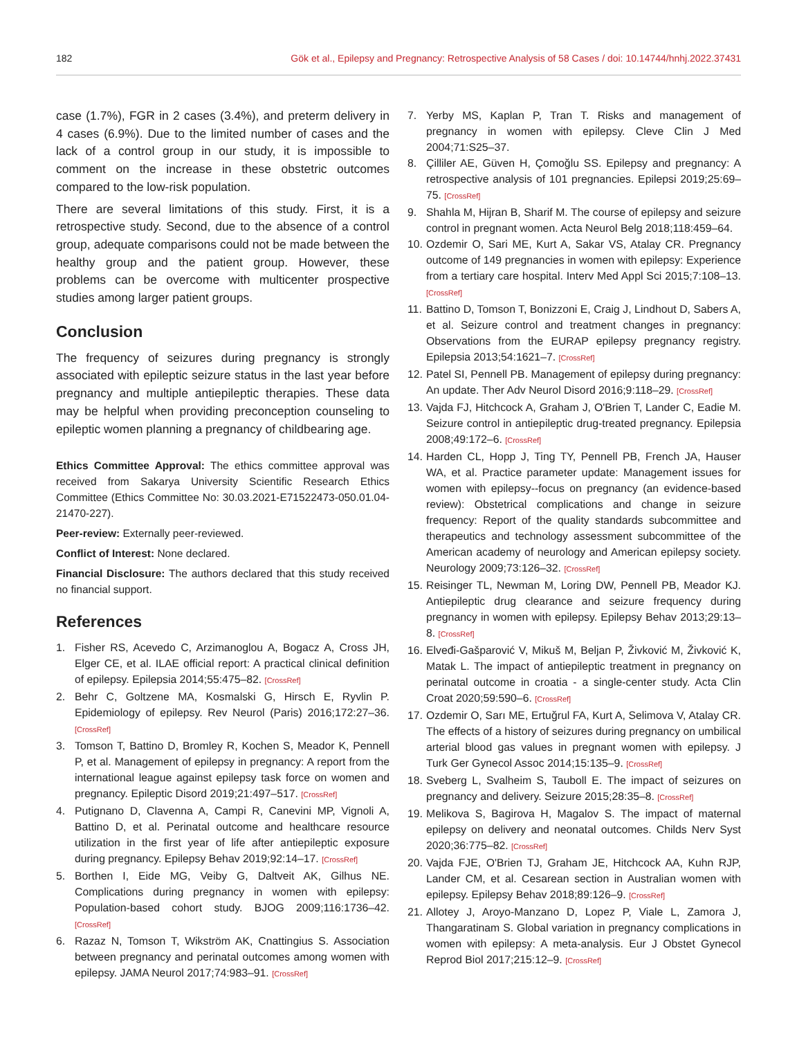182 Gök et al., Epilepsy and Pregnancy: Retrospective Analysis of 58 Cases / doi: 10.14744/hnhj.2022.37431
case (1.7%), FGR in 2 cases (3.4%), and preterm delivery in 4 cases (6.9%). Due to the limited number of cases and the lack of a control group in our study, it is impossible to comment on the increase in these obstetric outcomes compared to the low-risk population.
There are several limitations of this study. First, it is a retrospective study. Second, due to the absence of a control group, adequate comparisons could not be made between the healthy group and the patient group. However, these problems can be overcome with multicenter prospective studies among larger patient groups.
Conclusion
The frequency of seizures during pregnancy is strongly associated with epileptic seizure status in the last year before pregnancy and multiple antiepileptic therapies. These data may be helpful when providing preconception counseling to epileptic women planning a pregnancy of childbearing age.
Ethics Committee Approval: The ethics committee approval was received from Sakarya University Scientific Research Ethics Committee (Ethics Committee No: 30.03.2021-E71522473-050.01.04-21470-227).
Peer-review: Externally peer-reviewed.
Conflict of Interest: None declared.
Financial Disclosure: The authors declared that this study received no financial support.
References
1. Fisher RS, Acevedo C, Arzimanoglou A, Bogacz A, Cross JH, Elger CE, et al. ILAE official report: A practical clinical definition of epilepsy. Epilepsia 2014;55:475–82. [CrossRef]
2. Behr C, Goltzene MA, Kosmalski G, Hirsch E, Ryvlin P. Epidemiology of epilepsy. Rev Neurol (Paris) 2016;172:27–36. [CrossRef]
3. Tomson T, Battino D, Bromley R, Kochen S, Meador K, Pennell P, et al. Management of epilepsy in pregnancy: A report from the international league against epilepsy task force on women and pregnancy. Epileptic Disord 2019;21:497–517. [CrossRef]
4. Putignano D, Clavenna A, Campi R, Canevini MP, Vignoli A, Battino D, et al. Perinatal outcome and healthcare resource utilization in the first year of life after antiepileptic exposure during pregnancy. Epilepsy Behav 2019;92:14–17. [CrossRef]
5. Borthen I, Eide MG, Veiby G, Daltveit AK, Gilhus NE. Complications during pregnancy in women with epilepsy: Population-based cohort study. BJOG 2009;116:1736–42. [CrossRef]
6. Razaz N, Tomson T, Wikström AK, Cnattingius S. Association between pregnancy and perinatal outcomes among women with epilepsy. JAMA Neurol 2017;74:983–91. [CrossRef]
7. Yerby MS, Kaplan P, Tran T. Risks and management of pregnancy in women with epilepsy. Cleve Clin J Med 2004;71:S25–37.
8. Çilliler AE, Güven H, Çomoğlu SS. Epilepsy and pregnancy: A retrospective analysis of 101 pregnancies. Epilepsi 2019;25:69–75. [CrossRef]
9. Shahla M, Hijran B, Sharif M. The course of epilepsy and seizure control in pregnant women. Acta Neurol Belg 2018;118:459–64.
10. Ozdemir O, Sari ME, Kurt A, Sakar VS, Atalay CR. Pregnancy outcome of 149 pregnancies in women with epilepsy: Experience from a tertiary care hospital. Interv Med Appl Sci 2015;7:108–13. [CrossRef]
11. Battino D, Tomson T, Bonizzoni E, Craig J, Lindhout D, Sabers A, et al. Seizure control and treatment changes in pregnancy: Observations from the EURAP epilepsy pregnancy registry. Epilepsia 2013;54:1621–7. [CrossRef]
12. Patel SI, Pennell PB. Management of epilepsy during pregnancy: An update. Ther Adv Neurol Disord 2016;9:118–29. [CrossRef]
13. Vajda FJ, Hitchcock A, Graham J, O'Brien T, Lander C, Eadie M. Seizure control in antiepileptic drug-treated pregnancy. Epilepsia 2008;49:172–6. [CrossRef]
14. Harden CL, Hopp J, Ting TY, Pennell PB, French JA, Hauser WA, et al. Practice parameter update: Management issues for women with epilepsy--focus on pregnancy (an evidence-based review): Obstetrical complications and change in seizure frequency: Report of the quality standards subcommittee and therapeutics and technology assessment subcommittee of the American academy of neurology and American epilepsy society. Neurology 2009;73:126–32. [CrossRef]
15. Reisinger TL, Newman M, Loring DW, Pennell PB, Meador KJ. Antiepileptic drug clearance and seizure frequency during pregnancy in women with epilepsy. Epilepsy Behav 2013;29:13–8. [CrossRef]
16. Elveđi-Gašparović V, Mikuš M, Beljan P, Živković M, Živković K, Matak L. The impact of antiepileptic treatment in pregnancy on perinatal outcome in croatia - a single-center study. Acta Clin Croat 2020;59:590–6. [CrossRef]
17. Ozdemir O, Sarı ME, Ertuğrul FA, Kurt A, Selimova V, Atalay CR. The effects of a history of seizures during pregnancy on umbilical arterial blood gas values in pregnant women with epilepsy. J Turk Ger Gynecol Assoc 2014;15:135–9. [CrossRef]
18. Sveberg L, Svalheim S, Tauboll E. The impact of seizures on pregnancy and delivery. Seizure 2015;28:35–8. [CrossRef]
19. Melikova S, Bagirova H, Magalov S. The impact of maternal epilepsy on delivery and neonatal outcomes. Childs Nerv Syst 2020;36:775–82. [CrossRef]
20. Vajda FJE, O'Brien TJ, Graham JE, Hitchcock AA, Kuhn RJP, Lander CM, et al. Cesarean section in Australian women with epilepsy. Epilepsy Behav 2018;89:126–9. [CrossRef]
21. Allotey J, Aroyo-Manzano D, Lopez P, Viale L, Zamora J, Thangaratinam S. Global variation in pregnancy complications in women with epilepsy: A meta-analysis. Eur J Obstet Gynecol Reprod Biol 2017;215:12–9. [CrossRef]